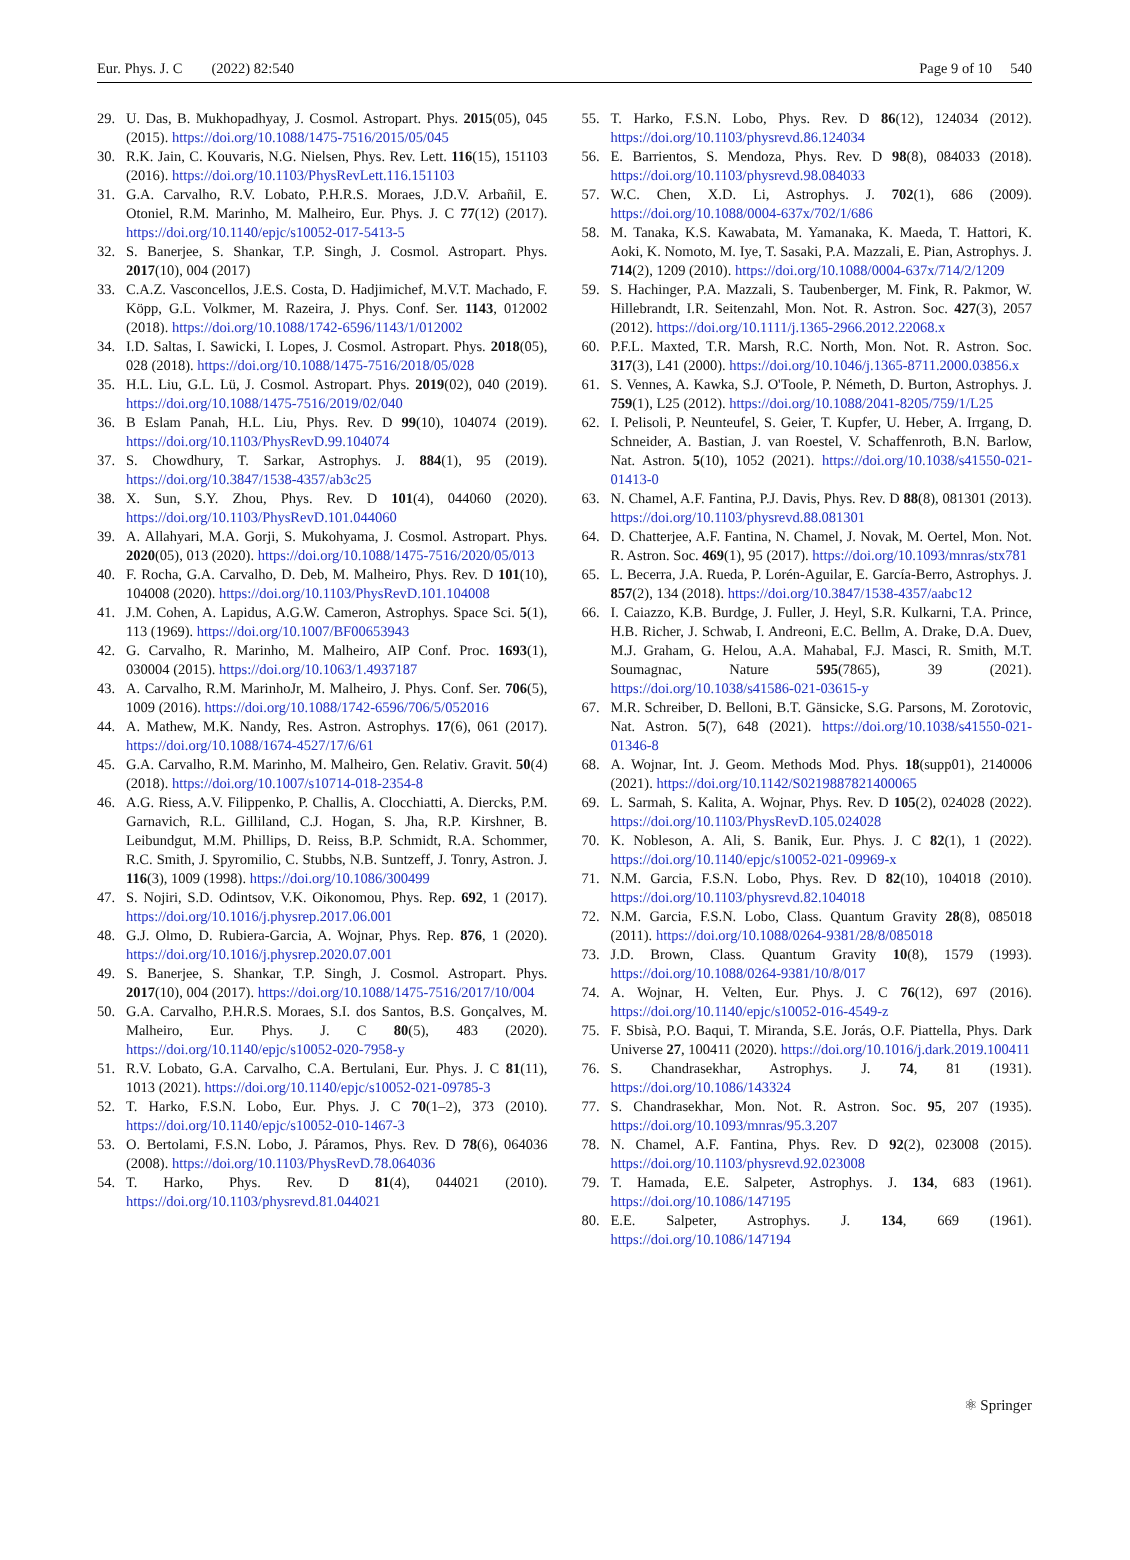Eur. Phys. J. C (2022) 82:540 Page 9 of 10 540
29. U. Das, B. Mukhopadhyay, J. Cosmol. Astropart. Phys. 2015(05), 045 (2015). https://doi.org/10.1088/1475-7516/2015/05/045
30. R.K. Jain, C. Kouvaris, N.G. Nielsen, Phys. Rev. Lett. 116(15), 151103 (2016). https://doi.org/10.1103/PhysRevLett.116.151103
31. G.A. Carvalho, R.V. Lobato, P.H.R.S. Moraes, J.D.V. Arbañil, E. Otoniel, R.M. Marinho, M. Malheiro, Eur. Phys. J. C 77(12) (2017). https://doi.org/10.1140/epjc/s10052-017-5413-5
32. S. Banerjee, S. Shankar, T.P. Singh, J. Cosmol. Astropart. Phys. 2017(10), 004 (2017)
33. C.A.Z. Vasconcellos, J.E.S. Costa, D. Hadjimichef, M.V.T. Machado, F. Köpp, G.L. Volkmer, M. Razeira, J. Phys. Conf. Ser. 1143, 012002 (2018). https://doi.org/10.1088/1742-6596/1143/1/012002
34. I.D. Saltas, I. Sawicki, I. Lopes, J. Cosmol. Astropart. Phys. 2018(05), 028 (2018). https://doi.org/10.1088/1475-7516/2018/05/028
35. H.L. Liu, G.L. Lü, J. Cosmol. Astropart. Phys. 2019(02), 040 (2019). https://doi.org/10.1088/1475-7516/2019/02/040
36. B Eslam Panah, H.L. Liu, Phys. Rev. D 99(10), 104074 (2019). https://doi.org/10.1103/PhysRevD.99.104074
37. S. Chowdhury, T. Sarkar, Astrophys. J. 884(1), 95 (2019). https://doi.org/10.3847/1538-4357/ab3c25
38. X. Sun, S.Y. Zhou, Phys. Rev. D 101(4), 044060 (2020). https://doi.org/10.1103/PhysRevD.101.044060
39. A. Allahyari, M.A. Gorji, S. Mukohyama, J. Cosmol. Astropart. Phys. 2020(05), 013 (2020). https://doi.org/10.1088/1475-7516/2020/05/013
40. F. Rocha, G.A. Carvalho, D. Deb, M. Malheiro, Phys. Rev. D 101(10), 104008 (2020). https://doi.org/10.1103/PhysRevD.101.104008
41. J.M. Cohen, A. Lapidus, A.G.W. Cameron, Astrophys. Space Sci. 5(1), 113 (1969). https://doi.org/10.1007/BF00653943
42. G. Carvalho, R. Marinho, M. Malheiro, AIP Conf. Proc. 1693(1), 030004 (2015). https://doi.org/10.1063/1.4937187
43. A. Carvalho, R.M. MarinhoJr, M. Malheiro, J. Phys. Conf. Ser. 706(5), 1009 (2016). https://doi.org/10.1088/1742-6596/706/5/052016
44. A. Mathew, M.K. Nandy, Res. Astron. Astrophys. 17(6), 061 (2017). https://doi.org/10.1088/1674-4527/17/6/61
45. G.A. Carvalho, R.M. Marinho, M. Malheiro, Gen. Relativ. Gravit. 50(4) (2018). https://doi.org/10.1007/s10714-018-2354-8
46. A.G. Riess, A.V. Filippenko, P. Challis, A. Clocchiatti, A. Diercks, P.M. Garnavich, R.L. Gilliland, C.J. Hogan, S. Jha, R.P. Kirshner, B. Leibundgut, M.M. Phillips, D. Reiss, B.P. Schmidt, R.A. Schommer, R.C. Smith, J. Spyromilio, C. Stubbs, N.B. Suntzeff, J. Tonry, Astron. J. 116(3), 1009 (1998). https://doi.org/10.1086/300499
47. S. Nojiri, S.D. Odintsov, V.K. Oikonomou, Phys. Rep. 692, 1 (2017). https://doi.org/10.1016/j.physrep.2017.06.001
48. G.J. Olmo, D. Rubiera-Garcia, A. Wojnar, Phys. Rep. 876, 1 (2020). https://doi.org/10.1016/j.physrep.2020.07.001
49. S. Banerjee, S. Shankar, T.P. Singh, J. Cosmol. Astropart. Phys. 2017(10), 004 (2017). https://doi.org/10.1088/1475-7516/2017/10/004
50. G.A. Carvalho, P.H.R.S. Moraes, S.I. dos Santos, B.S. Gonçalves, M. Malheiro, Eur. Phys. J. C 80(5), 483 (2020). https://doi.org/10.1140/epjc/s10052-020-7958-y
51. R.V. Lobato, G.A. Carvalho, C.A. Bertulani, Eur. Phys. J. C 81(11), 1013 (2021). https://doi.org/10.1140/epjc/s10052-021-09785-3
52. T. Harko, F.S.N. Lobo, Eur. Phys. J. C 70(1–2), 373 (2010). https://doi.org/10.1140/epjc/s10052-010-1467-3
53. O. Bertolami, F.S.N. Lobo, J. Páramos, Phys. Rev. D 78(6), 064036 (2008). https://doi.org/10.1103/PhysRevD.78.064036
54. T. Harko, Phys. Rev. D 81(4), 044021 (2010). https://doi.org/10.1103/physrevd.81.044021
55. T. Harko, F.S.N. Lobo, Phys. Rev. D 86(12), 124034 (2012). https://doi.org/10.1103/physrevd.86.124034
56. E. Barrientos, S. Mendoza, Phys. Rev. D 98(8), 084033 (2018). https://doi.org/10.1103/physrevd.98.084033
57. W.C. Chen, X.D. Li, Astrophys. J. 702(1), 686 (2009). https://doi.org/10.1088/0004-637x/702/1/686
58. M. Tanaka, K.S. Kawabata, M. Yamanaka, K. Maeda, T. Hattori, K. Aoki, K. Nomoto, M. Iye, T. Sasaki, P.A. Mazzali, E. Pian, Astrophys. J. 714(2), 1209 (2010). https://doi.org/10.1088/0004-637x/714/2/1209
59. S. Hachinger, P.A. Mazzali, S. Taubenberger, M. Fink, R. Pakmor, W. Hillebrandt, I.R. Seitenzahl, Mon. Not. R. Astron. Soc. 427(3), 2057 (2012). https://doi.org/10.1111/j.1365-2966.2012.22068.x
60. P.F.L. Maxted, T.R. Marsh, R.C. North, Mon. Not. R. Astron. Soc. 317(3), L41 (2000). https://doi.org/10.1046/j.1365-8711.2000.03856.x
61. S. Vennes, A. Kawka, S.J. O'Toole, P. Németh, D. Burton, Astrophys. J. 759(1), L25 (2012). https://doi.org/10.1088/2041-8205/759/1/L25
62. I. Pelisoli, P. Neunteufel, S. Geier, T. Kupfer, U. Heber, A. Irrgang, D. Schneider, A. Bastian, J. van Roestel, V. Schaffenroth, B.N. Barlow, Nat. Astron. 5(10), 1052 (2021). https://doi.org/10.1038/s41550-021-01413-0
63. N. Chamel, A.F. Fantina, P.J. Davis, Phys. Rev. D 88(8), 081301 (2013). https://doi.org/10.1103/physrevd.88.081301
64. D. Chatterjee, A.F. Fantina, N. Chamel, J. Novak, M. Oertel, Mon. Not. R. Astron. Soc. 469(1), 95 (2017). https://doi.org/10.1093/mnras/stx781
65. L. Becerra, J.A. Rueda, P. Lorén-Aguilar, E. García-Berro, Astrophys. J. 857(2), 134 (2018). https://doi.org/10.3847/1538-4357/aabc12
66. I. Caiazzo, K.B. Burdge, J. Fuller, J. Heyl, S.R. Kulkarni, T.A. Prince, H.B. Richer, J. Schwab, I. Andreoni, E.C. Bellm, A. Drake, D.A. Duev, M.J. Graham, G. Helou, A.A. Mahabal, F.J. Masci, R. Smith, M.T. Soumagnac, Nature 595(7865), 39 (2021). https://doi.org/10.1038/s41586-021-03615-y
67. M.R. Schreiber, D. Belloni, B.T. Gänsicke, S.G. Parsons, M. Zorotovic, Nat. Astron. 5(7), 648 (2021). https://doi.org/10.1038/s41550-021-01346-8
68. A. Wojnar, Int. J. Geom. Methods Mod. Phys. 18(supp01), 2140006 (2021). https://doi.org/10.1142/S0219887821400065
69. L. Sarmah, S. Kalita, A. Wojnar, Phys. Rev. D 105(2), 024028 (2022). https://doi.org/10.1103/PhysRevD.105.024028
70. K. Nobleson, A. Ali, S. Banik, Eur. Phys. J. C 82(1), 1 (2022). https://doi.org/10.1140/epjc/s10052-021-09969-x
71. N.M. Garcia, F.S.N. Lobo, Phys. Rev. D 82(10), 104018 (2010). https://doi.org/10.1103/physrevd.82.104018
72. N.M. Garcia, F.S.N. Lobo, Class. Quantum Gravity 28(8), 085018 (2011). https://doi.org/10.1088/0264-9381/28/8/085018
73. J.D. Brown, Class. Quantum Gravity 10(8), 1579 (1993). https://doi.org/10.1088/0264-9381/10/8/017
74. A. Wojnar, H. Velten, Eur. Phys. J. C 76(12), 697 (2016). https://doi.org/10.1140/epjc/s10052-016-4549-z
75. F. Sbisà, P.O. Baqui, T. Miranda, S.E. Jorás, O.F. Piattella, Phys. Dark Universe 27, 100411 (2020). https://doi.org/10.1016/j.dark.2019.100411
76. S. Chandrasekhar, Astrophys. J. 74, 81 (1931). https://doi.org/10.1086/143324
77. S. Chandrasekhar, Mon. Not. R. Astron. Soc. 95, 207 (1935). https://doi.org/10.1093/mnras/95.3.207
78. N. Chamel, A.F. Fantina, Phys. Rev. D 92(2), 023008 (2015). https://doi.org/10.1103/physrevd.92.023008
79. T. Hamada, E.E. Salpeter, Astrophys. J. 134, 683 (1961). https://doi.org/10.1086/147195
80. E.E. Salpeter, Astrophys. J. 134, 669 (1961). https://doi.org/10.1086/147194
⚛ Springer